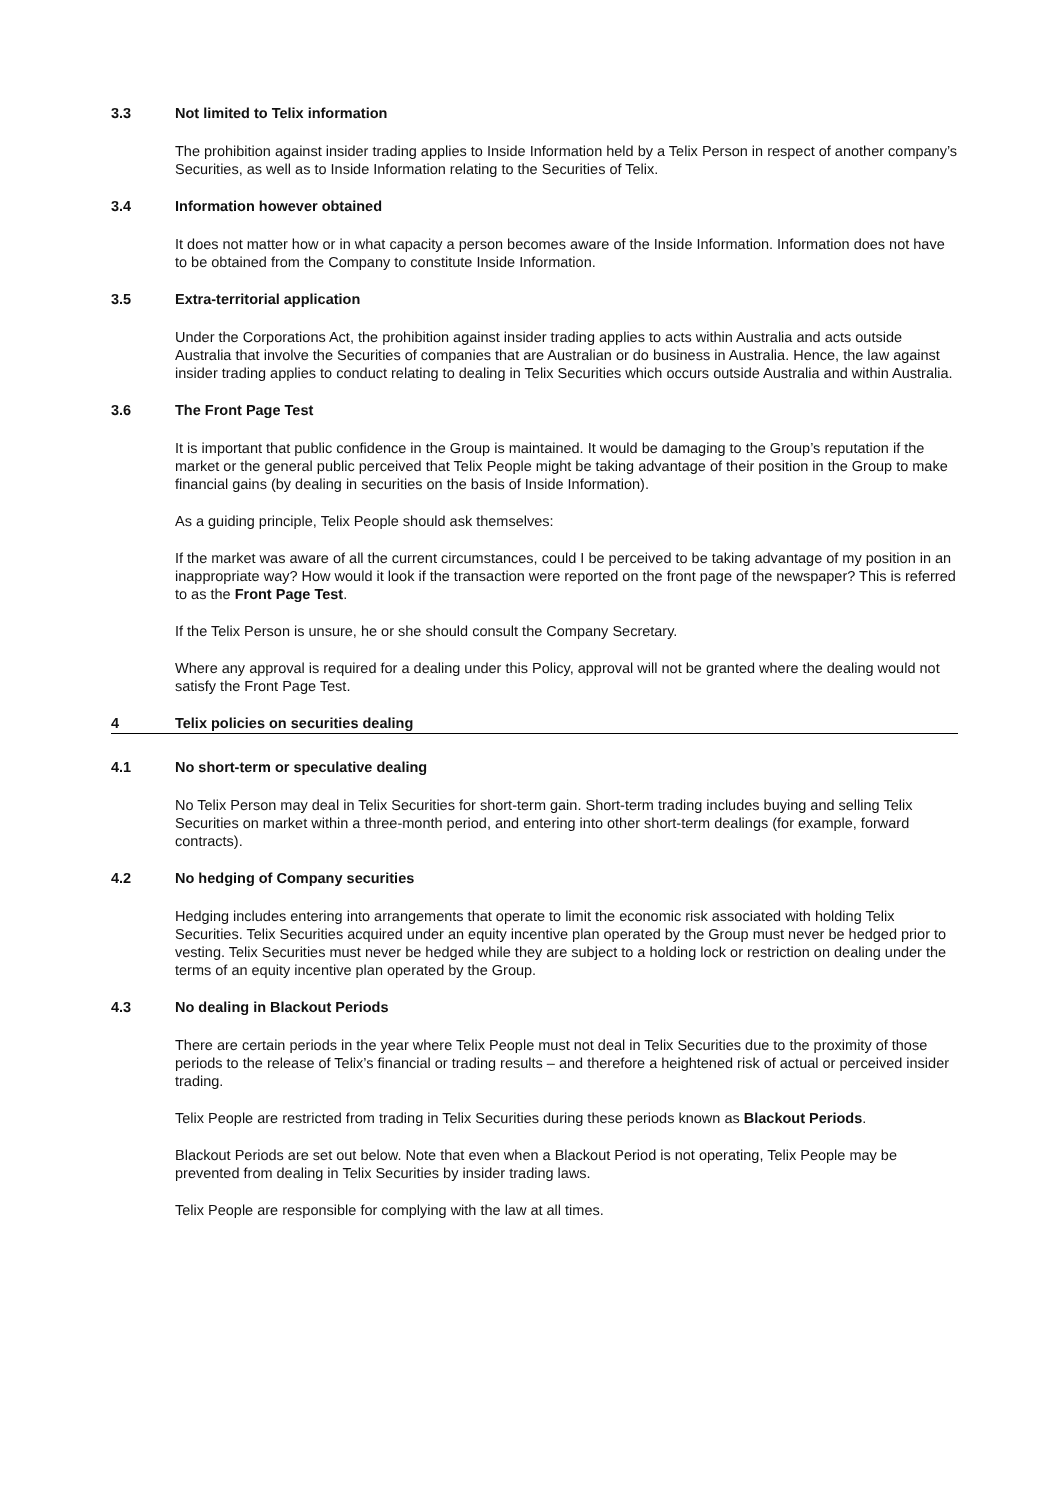3.3 Not limited to Telix information
The prohibition against insider trading applies to Inside Information held by a Telix Person in respect of another company’s Securities, as well as to Inside Information relating to the Securities of Telix.
3.4 Information however obtained
It does not matter how or in what capacity a person becomes aware of the Inside Information. Information does not have to be obtained from the Company to constitute Inside Information.
3.5 Extra-territorial application
Under the Corporations Act, the prohibition against insider trading applies to acts within Australia and acts outside Australia that involve the Securities of companies that are Australian or do business in Australia. Hence, the law against insider trading applies to conduct relating to dealing in Telix Securities which occurs outside Australia and within Australia.
3.6 The Front Page Test
It is important that public confidence in the Group is maintained. It would be damaging to the Group’s reputation if the market or the general public perceived that Telix People might be taking advantage of their position in the Group to make financial gains (by dealing in securities on the basis of Inside Information).
As a guiding principle, Telix People should ask themselves:
If the market was aware of all the current circumstances, could I be perceived to be taking advantage of my position in an inappropriate way? How would it look if the transaction were reported on the front page of the newspaper? This is referred to as the Front Page Test.
If the Telix Person is unsure, he or she should consult the Company Secretary.
Where any approval is required for a dealing under this Policy, approval will not be granted where the dealing would not satisfy the Front Page Test.
4 Telix policies on securities dealing
4.1 No short-term or speculative dealing
No Telix Person may deal in Telix Securities for short-term gain. Short-term trading includes buying and selling Telix Securities on market within a three-month period, and entering into other short-term dealings (for example, forward contracts).
4.2 No hedging of Company securities
Hedging includes entering into arrangements that operate to limit the economic risk associated with holding Telix Securities. Telix Securities acquired under an equity incentive plan operated by the Group must never be hedged prior to vesting. Telix Securities must never be hedged while they are subject to a holding lock or restriction on dealing under the terms of an equity incentive plan operated by the Group.
4.3 No dealing in Blackout Periods
There are certain periods in the year where Telix People must not deal in Telix Securities due to the proximity of those periods to the release of Telix’s financial or trading results – and therefore a heightened risk of actual or perceived insider trading.
Telix People are restricted from trading in Telix Securities during these periods known as Blackout Periods.
Blackout Periods are set out below. Note that even when a Blackout Period is not operating, Telix People may be prevented from dealing in Telix Securities by insider trading laws.
Telix People are responsible for complying with the law at all times.